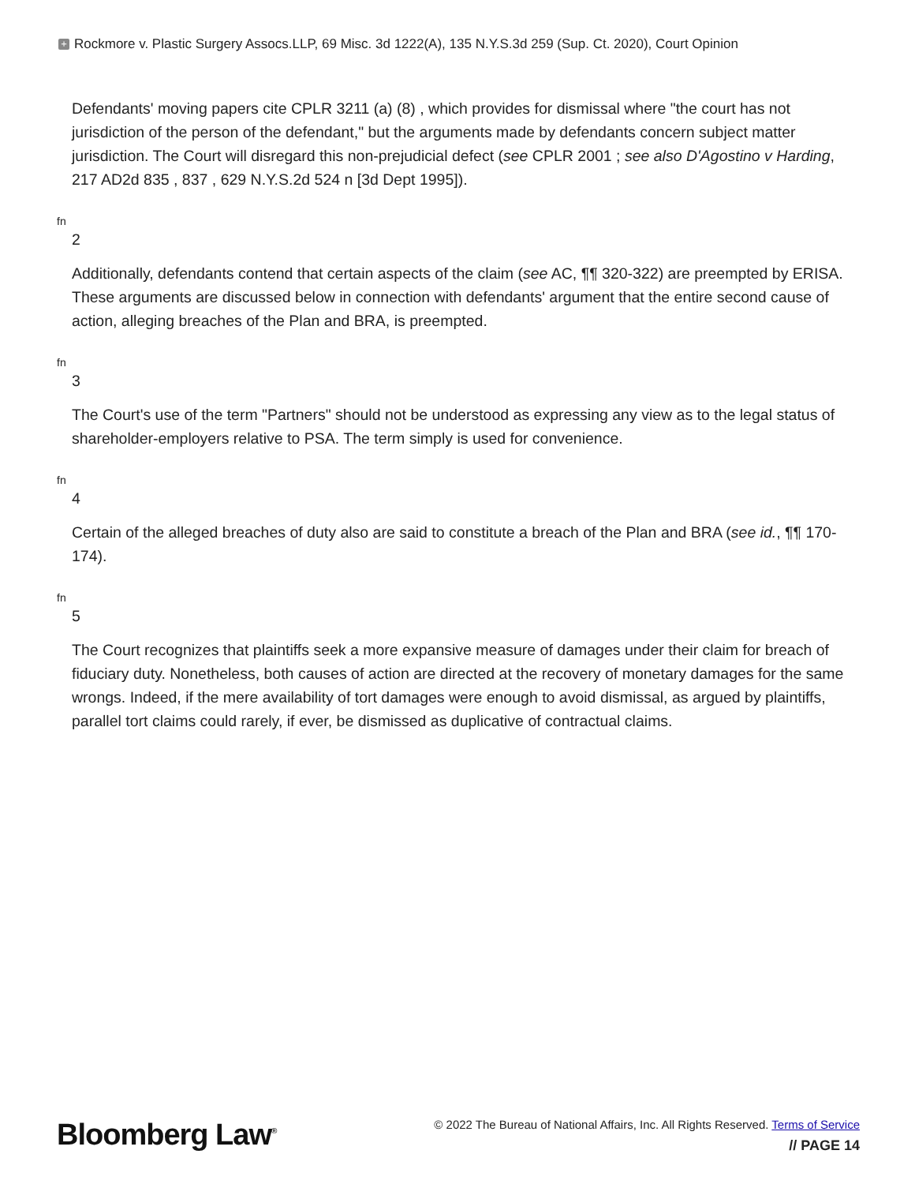+ Rockmore v. Plastic Surgery Assocs.LLP, 69 Misc. 3d 1222(A), 135 N.Y.S.3d 259 (Sup. Ct. 2020), Court Opinion
Defendants' moving papers cite CPLR 3211 (a) (8) , which provides for dismissal where "the court has not jurisdiction of the person of the defendant," but the arguments made by defendants concern subject matter jurisdiction. The Court will disregard this non-prejudicial defect (see CPLR 2001 ; see also D'Agostino v Harding, 217 AD2d 835 , 837 , 629 N.Y.S.2d 524 n [3d Dept 1995]).
fn
2
Additionally, defendants contend that certain aspects of the claim (see AC, ¶¶ 320-322) are preempted by ERISA. These arguments are discussed below in connection with defendants' argument that the entire second cause of action, alleging breaches of the Plan and BRA, is preempted.
fn
3
The Court's use of the term "Partners" should not be understood as expressing any view as to the legal status of shareholder-employers relative to PSA. The term simply is used for convenience.
fn
4
Certain of the alleged breaches of duty also are said to constitute a breach of the Plan and BRA (see id., ¶¶ 170-174).
fn
5
The Court recognizes that plaintiffs seek a more expansive measure of damages under their claim for breach of fiduciary duty. Nonetheless, both causes of action are directed at the recovery of monetary damages for the same wrongs. Indeed, if the mere availability of tort damages were enough to avoid dismissal, as argued by plaintiffs, parallel tort claims could rarely, if ever, be dismissed as duplicative of contractual claims.
Bloomberg Law<sup>®</sup>
© 2022 The Bureau of National Affairs, Inc. All Rights Reserved. Terms of Service
// PAGE 14